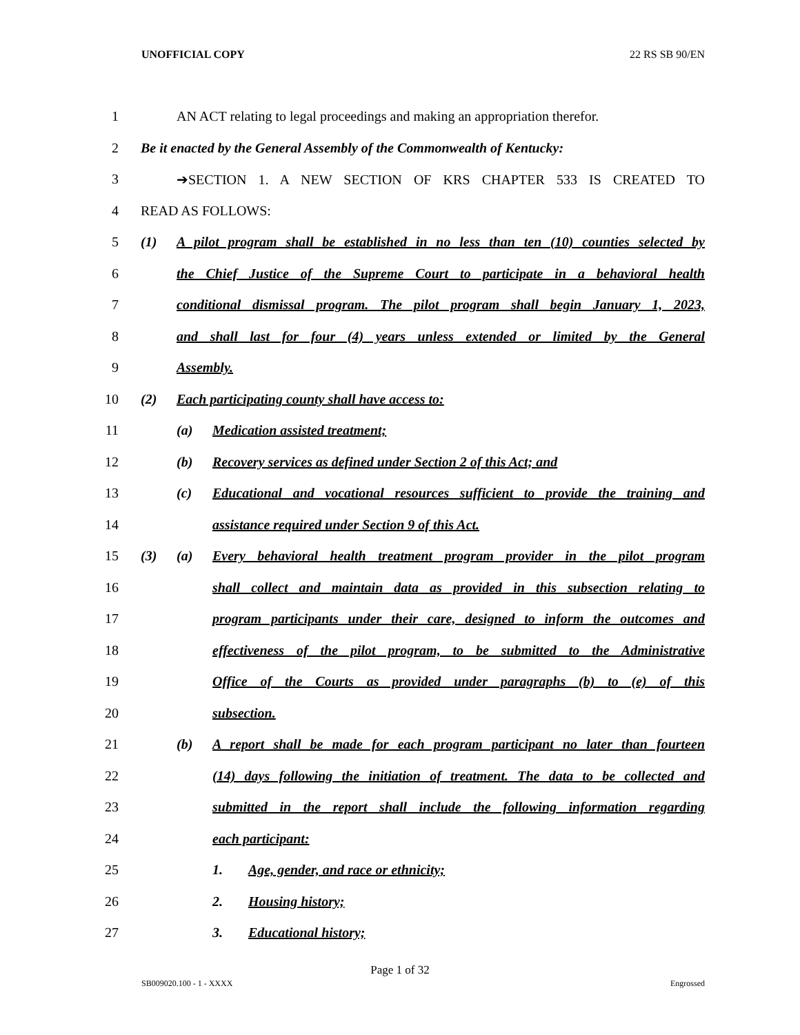UNOFFICIAL COPY 22 RS SB 90/EN
1 AN ACT relating to legal proceedings and making an appropriation therefor.
2 Be it enacted by the General Assembly of the Commonwealth of Kentucky:
3 ➔SECTION 1. A NEW SECTION OF KRS CHAPTER 533 IS CREATED TO
4 READ AS FOLLOWS:
5 (1) A pilot program shall be established in no less than ten (10) counties selected by
6 the Chief Justice of the Supreme Court to participate in a behavioral health
7 conditional dismissal program. The pilot program shall begin January 1, 2023,
8 and shall last for four (4) years unless extended or limited by the General
9 Assembly.
10 (2) Each participating county shall have access to:
11 (a) Medication assisted treatment;
12 (b) Recovery services as defined under Section 2 of this Act; and
13 (c) Educational and vocational resources sufficient to provide the training and
14 assistance required under Section 9 of this Act.
15 (3) (a) Every behavioral health treatment program provider in the pilot program
16 shall collect and maintain data as provided in this subsection relating to
17 program participants under their care, designed to inform the outcomes and
18 effectiveness of the pilot program, to be submitted to the Administrative
19 Office of the Courts as provided under paragraphs (b) to (e) of this
20 subsection.
21 (b) A report shall be made for each program participant no later than fourteen
22 (14) days following the initiation of treatment. The data to be collected and
23 submitted in the report shall include the following information regarding
24 each participant:
25 1. Age, gender, and race or ethnicity;
26 2. Housing history;
27 3. Educational history;
Page 1 of 32
SB009020.100 - 1 - XXXX Engrossed